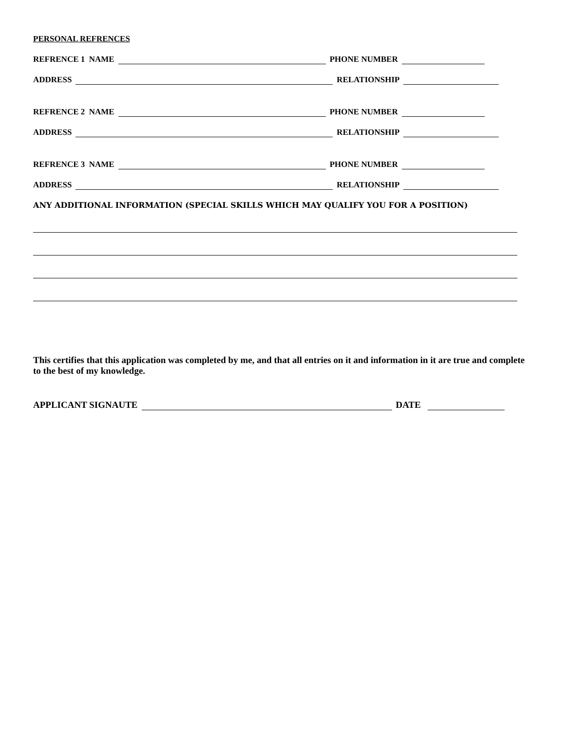PERSONAL REFRENCES
REFRENCE 1 NAME PHONE NUMBER
ADDRESS RELATIONSHIP
REFRENCE 2 NAME PHONE NUMBER
ADDRESS RELATIONSHIP
REFRENCE 3 NAME PHONE NUMBER
ADDRESS RELATIONSHIP
ANY ADDITIONAL INFORMATION (SPECIAL SKILLS WHICH MAY QUALIFY YOU FOR A POSITION)
This certifies that this application was completed by me, and that all entries on it and information in it are true and complete to the best of my knowledge.
APPLICANT SIGNAUTE DATE